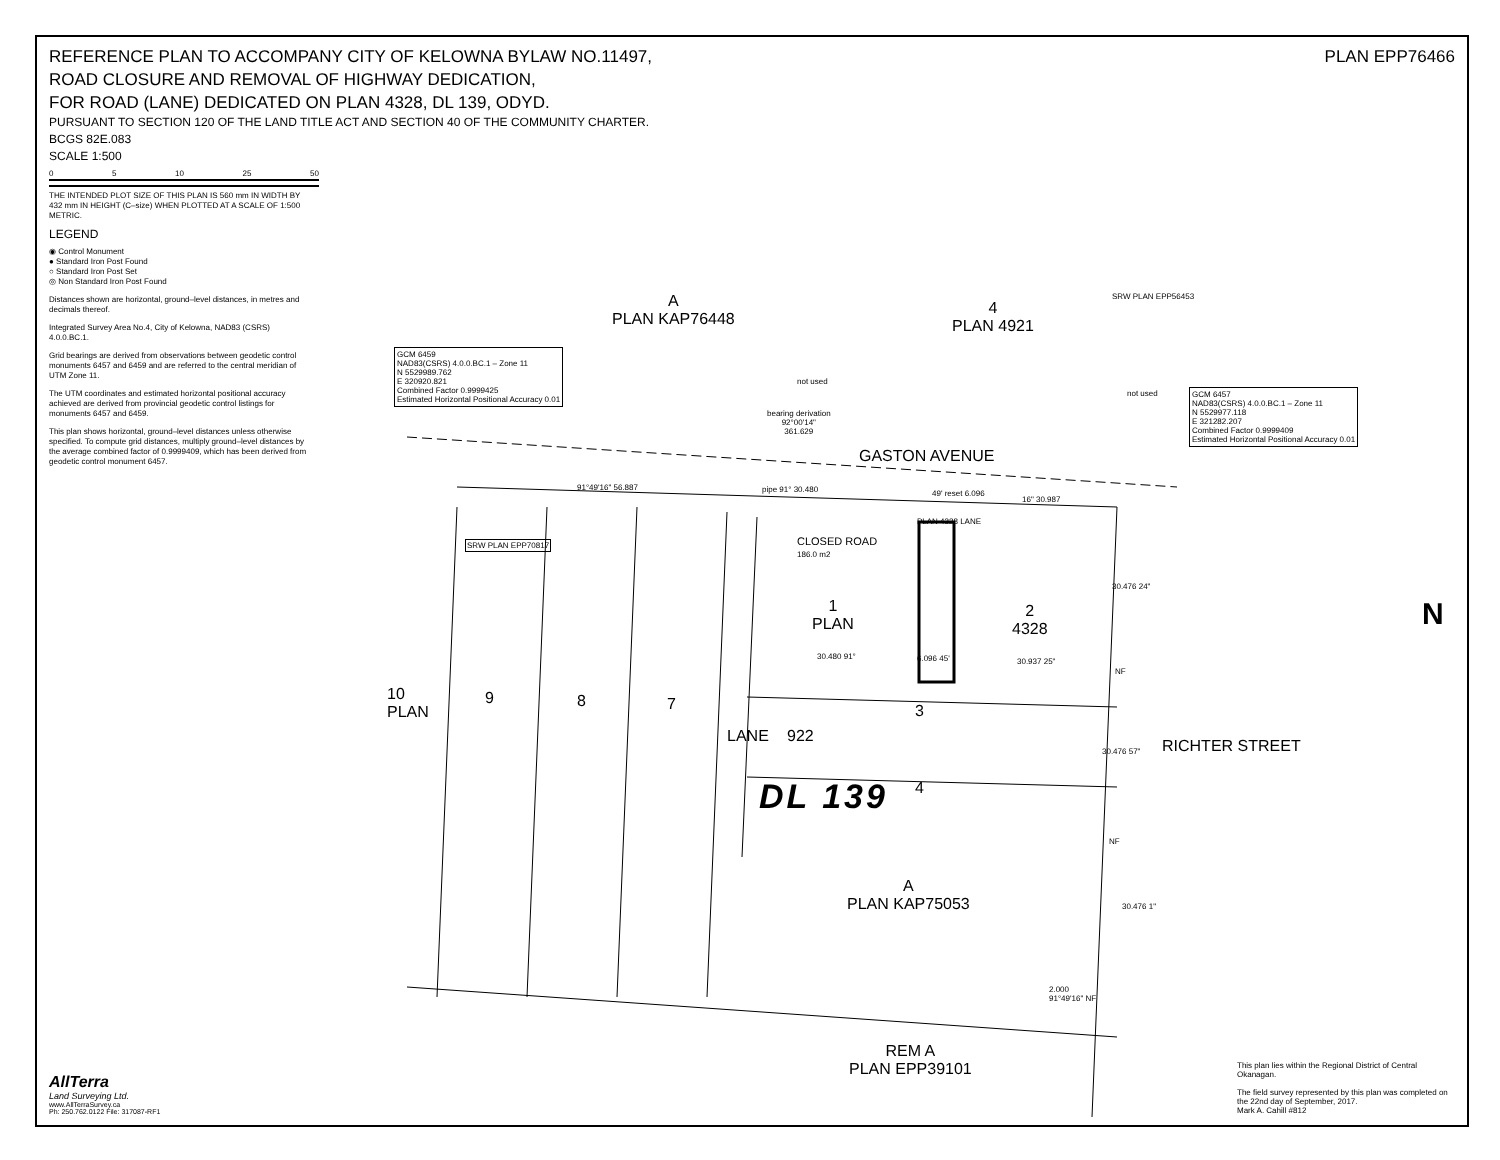REFERENCE PLAN TO ACCOMPANY CITY OF KELOWNA BYLAW NO.11497,
ROAD CLOSURE AND REMOVAL OF HIGHWAY DEDICATION,
FOR ROAD (LANE) DEDICATED ON PLAN 4328, DL 139, ODYD.
PURSUANT TO SECTION 120 OF THE LAND TITLE ACT AND SECTION 40 OF THE COMMUNITY CHARTER.
BCGS 82E.083
SCALE 1:500
PLAN EPP76466
0 5 10 25 50
THE INTENDED PLOT SIZE OF THIS PLAN IS 560 mm IN WIDTH BY 432 mm IN HEIGHT (C–size) WHEN PLOTTED AT A SCALE OF 1:500 METRIC.
LEGEND
◉ Control Monument
● Standard Iron Post Found
○ Standard Iron Post Set
◎ Non Standard Iron Post Found
Distances shown are horizontal, ground–level distances, in metres and decimals thereof.
Integrated Survey Area No.4, City of Kelowna, NAD83 (CSRS) 4.0.0.BC.1.
Grid bearings are derived from observations between geodetic control monuments 6457 and 6459 and are referred to the central meridian of UTM Zone 11.
The UTM coordinates and estimated horizontal positional accuracy achieved are derived from provincial geodetic control listings for monuments 6457 and 6459.
This plan shows horizontal, ground–level distances unless otherwise specified. To compute grid distances, multiply ground–level distances by the average combined factor of 0.9999409, which has been derived from geodetic control monument 6457.
A
PLAN KAP76448
4
PLAN 4921
GCM 6459
NAD83(CSRS) 4.0.0.BC.1 – Zone 11
N 5529989.762
E 320920.821
Combined Factor 0.9999425
Estimated Horizontal Positional Accuracy 0.01
GCM 6457
NAD83(CSRS) 4.0.0.BC.1 – Zone 11
N 5529977.118
E 321282.207
Combined Factor 0.9999409
Estimated Horizontal Positional Accuracy 0.01
not used
not used
SRW PLAN EPP56453
bearing derivation
92°00'14"
361.629
GASTON AVENUE
91°49'16" 56.887 pipe 91° 30.480 49' reset 6.096
16" 30.987
SRW PLAN EPP70817
CLOSED ROAD
186.0 m2
PLAN 4328 LANE
1
PLAN
2
4328
30.480 91° 6.096 45' 30.937 25"
10
PLAN
9 8 7
LANE
3
922
DL 139 4
RICHTER STREET
30.476 24"
30.476 57"
30.476 1"
NF
NF
A
PLAN KAP75053
2.000
91°49'16" NF
REM A
PLAN EPP39101
N
AllTerra
Land Surveying Ltd.
www.AllTerraSurvey.ca
Ph: 250.762.0122 File: 317087-RF1
This plan lies within the Regional District of Central Okanagan.
The field survey represented by this plan was completed on the 22nd day of September, 2017.
Mark A. Cahill #812